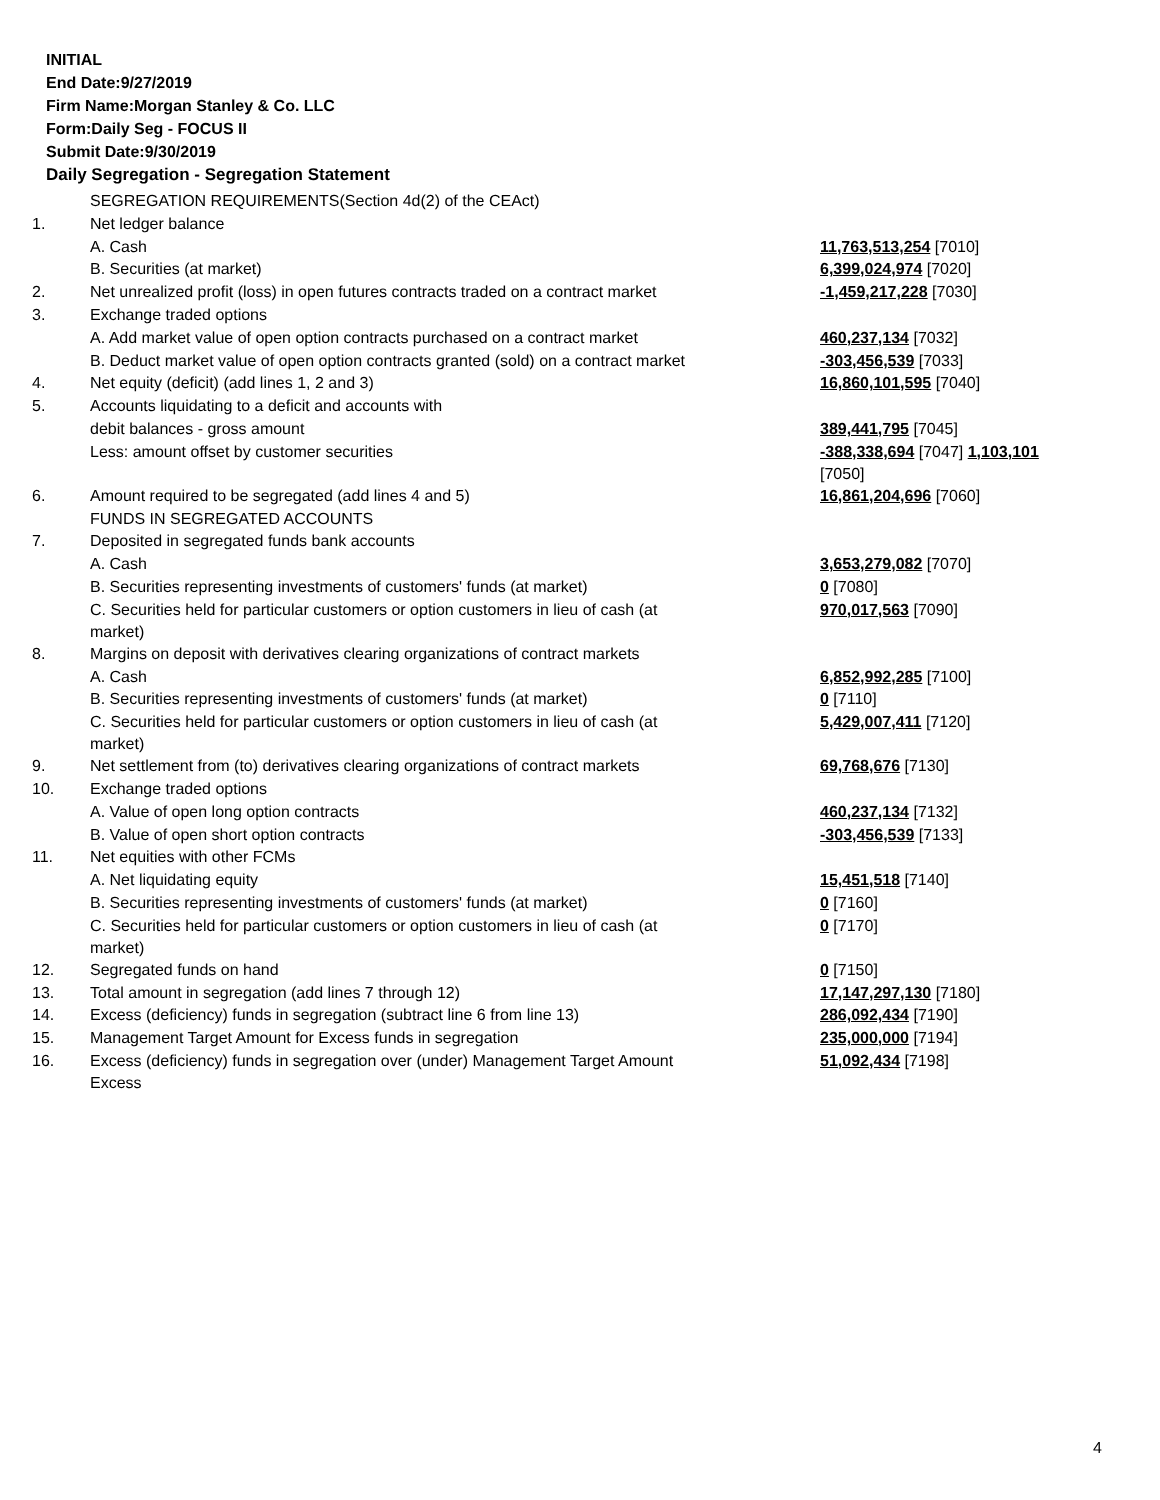INITIAL
End Date:9/27/2019
Firm Name:Morgan Stanley & Co. LLC
Form:Daily Seg - FOCUS II
Submit Date:9/30/2019
Daily Segregation - Segregation Statement
| | SEGREGATION REQUIREMENTS(Section 4d(2) of the CEAct) | |
| 1. | Net ledger balance | |
| | A. Cash | 11,763,513,254 [7010] |
| | B. Securities (at market) | 6,399,024,974 [7020] |
| 2. | Net unrealized profit (loss) in open futures contracts traded on a contract market | -1,459,217,228 [7030] |
| 3. | Exchange traded options | |
| | A. Add market value of open option contracts purchased on a contract market | 460,237,134 [7032] |
| | B. Deduct market value of open option contracts granted (sold) on a contract market | -303,456,539 [7033] |
| 4. | Net equity (deficit) (add lines 1, 2 and 3) | 16,860,101,595 [7040] |
| 5. | Accounts liquidating to a deficit and accounts with | |
| | debit balances - gross amount | 389,441,795 [7045] |
| | Less: amount offset by customer securities | -388,338,694 [7047] 1,103,101 [7050] |
| 6. | Amount required to be segregated (add lines 4 and 5) | 16,861,204,696 [7060] |
| | FUNDS IN SEGREGATED ACCOUNTS | |
| 7. | Deposited in segregated funds bank accounts | |
| | A. Cash | 3,653,279,082 [7070] |
| | B. Securities representing investments of customers' funds (at market) | 0 [7080] |
| | C. Securities held for particular customers or option customers in lieu of cash (at market) | 970,017,563 [7090] |
| 8. | Margins on deposit with derivatives clearing organizations of contract markets | |
| | A. Cash | 6,852,992,285 [7100] |
| | B. Securities representing investments of customers' funds (at market) | 0 [7110] |
| | C. Securities held for particular customers or option customers in lieu of cash (at market) | 5,429,007,411 [7120] |
| 9. | Net settlement from (to) derivatives clearing organizations of contract markets | 69,768,676 [7130] |
| 10. | Exchange traded options | |
| | A. Value of open long option contracts | 460,237,134 [7132] |
| | B. Value of open short option contracts | -303,456,539 [7133] |
| 11. | Net equities with other FCMs | |
| | A. Net liquidating equity | 15,451,518 [7140] |
| | B. Securities representing investments of customers' funds (at market) | 0 [7160] |
| | C. Securities held for particular customers or option customers in lieu of cash (at market) | 0 [7170] |
| 12. | Segregated funds on hand | 0 [7150] |
| 13. | Total amount in segregation (add lines 7 through 12) | 17,147,297,130 [7180] |
| 14. | Excess (deficiency) funds in segregation (subtract line 6 from line 13) | 286,092,434 [7190] |
| 15. | Management Target Amount for Excess funds in segregation | 235,000,000 [7194] |
| 16. | Excess (deficiency) funds in segregation over (under) Management Target Amount Excess | 51,092,434 [7198] |
4